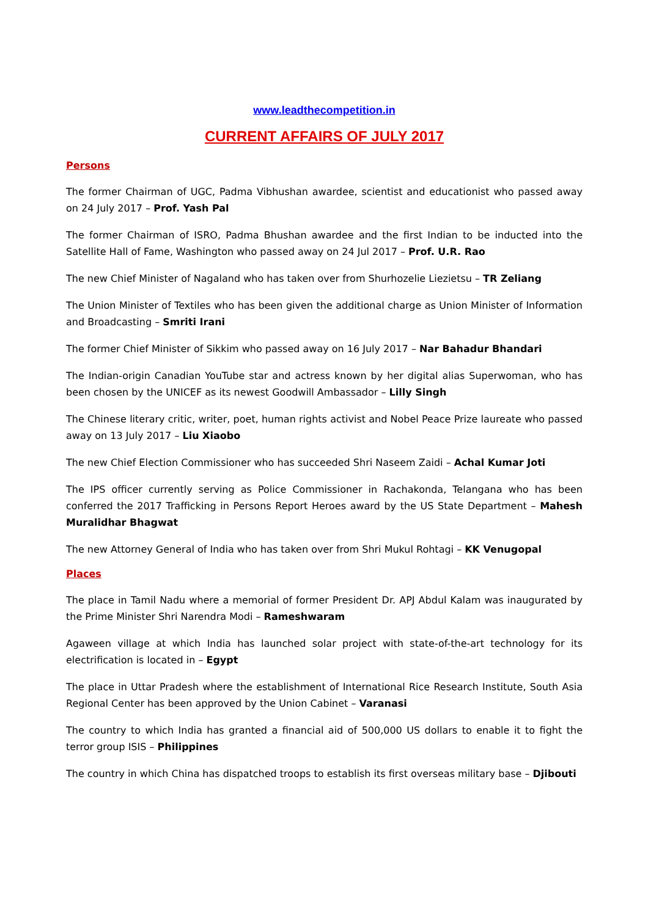www.leadthecompetition.in
CURRENT AFFAIRS OF JULY 2017
Persons
The former Chairman of UGC, Padma Vibhushan awardee, scientist and educationist who passed away on 24 July 2017 – Prof. Yash Pal
The former Chairman of ISRO, Padma Bhushan awardee and the first Indian to be inducted into the Satellite Hall of Fame, Washington who passed away on 24 Jul 2017 – Prof. U.R. Rao
The new Chief Minister of Nagaland who has taken over from Shurhozelie Liezietsu – TR Zeliang
The Union Minister of Textiles who has been given the additional charge as Union Minister of Information and Broadcasting – Smriti Irani
The former Chief Minister of Sikkim who passed away on 16 July 2017 – Nar Bahadur Bhandari
The Indian-origin Canadian YouTube star and actress known by her digital alias Superwoman, who has been chosen by the UNICEF as its newest Goodwill Ambassador – Lilly Singh
The Chinese literary critic, writer, poet, human rights activist and Nobel Peace Prize laureate who passed away on 13 July 2017 – Liu Xiaobo
The new Chief Election Commissioner who has succeeded Shri Naseem Zaidi – Achal Kumar Joti
The IPS officer currently serving as Police Commissioner in Rachakonda, Telangana who has been conferred the 2017 Trafficking in Persons Report Heroes award by the US State Department – Mahesh Muralidhar Bhagwat
The new Attorney General of India who has taken over from Shri Mukul Rohtagi – KK Venugopal
Places
The place in Tamil Nadu where a memorial of former President Dr. APJ Abdul Kalam was inaugurated by the Prime Minister Shri Narendra Modi – Rameshwaram
Agaween village at which India has launched solar project with state-of-the-art technology for its electrification is located in – Egypt
The place in Uttar Pradesh where the establishment of International Rice Research Institute, South Asia Regional Center has been approved by the Union Cabinet – Varanasi
The country to which India has granted a financial aid of 500,000 US dollars to enable it to fight the terror group ISIS – Philippines
The country in which China has dispatched troops to establish its first overseas military base – Djibouti